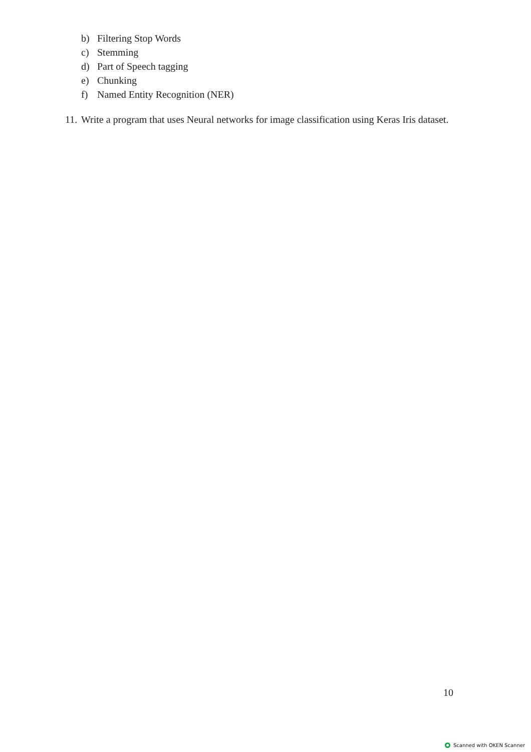b) Filtering Stop Words
c) Stemming
d) Part of Speech tagging
e) Chunking
f) Named Entity Recognition (NER)
11. Write a program that uses Neural networks for image classification using Keras Iris dataset.
10
Scanned with OKEN Scanner